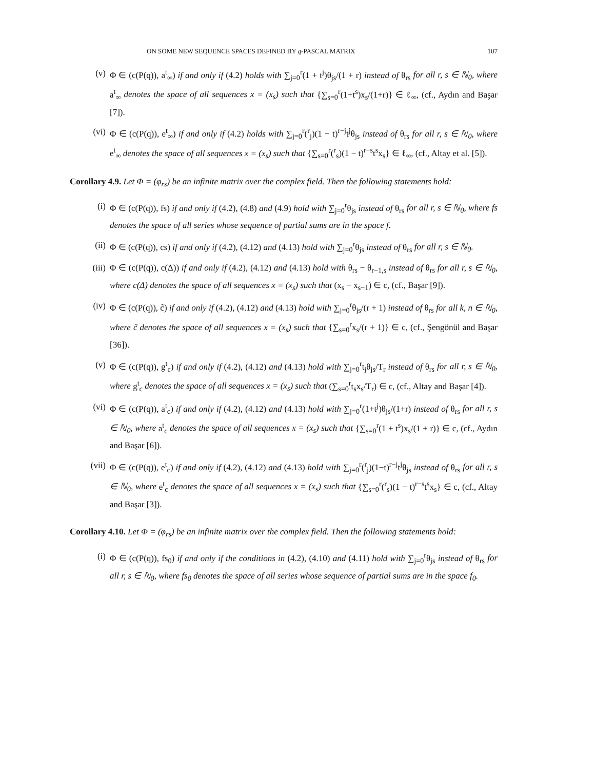ON SOME NEW SEQUENCE SPACES DEFINED BY q-PASCAL MATRIX 107
(v) Φ ∈ (c(P(q)), a<sup>t</sup><sub>∞</sub>) if and only if (4.2) holds with ∑<sub>j=0</sub><sup>r</sup>(1 + t<sup>j</sup>)θ<sub>js</sub>/(1 + r) instead of θ<sub>rs</sub> for all r, s ∈ ℕ<sub>0</sub>, where a<sup>t</sup><sub>∞</sub> denotes the space of all sequences x = (x<sub>s</sub>) such that {∑<sub>s=0</sub><sup>r</sup>(1+t<sup>s</sup>)x<sub>s</sub>/(1+r)} ∈ ℓ<sub>∞</sub>, (cf., Aydın and Başar [7]).
(vi) Φ ∈ (c(P(q)), e<sup>t</sup><sub>∞</sub>) if and only if (4.2) holds with ∑<sub>j=0</sub><sup>r</sup>(<sup>r</sup><sub>j</sub>)(1 − t)<sup>r−j</sup>t<sup>j</sup>θ<sub>js</sub> instead of θ<sub>rs</sub> for all r, s ∈ ℕ<sub>0</sub>, where e<sup>t</sup><sub>∞</sub> denotes the space of all sequences x = (x<sub>s</sub>) such that {∑<sub>s=0</sub><sup>r</sup>(<sup>r</sup><sub>s</sub>)(1 − t)<sup>r−s</sup>t<sup>s</sup>x<sub>s</sub>} ∈ ℓ<sub>∞</sub>, (cf., Altay et al. [5]).
Corollary 4.9. Let Φ = (φ<sub>rs</sub>) be an infinite matrix over the complex field. Then the following statements hold:
(i) Φ ∈ (c(P(q)), fs) if and only if (4.2), (4.8) and (4.9) hold with ∑<sub>j=0</sub><sup>r</sup>θ<sub>js</sub> instead of θ<sub>rs</sub> for all r, s ∈ ℕ<sub>0</sub>, where fs denotes the space of all series whose sequence of partial sums are in the space f.
(ii) Φ ∈ (c(P(q)), cs) if and only if (4.2), (4.12) and (4.13) hold with ∑<sub>j=0</sub><sup>r</sup>θ<sub>js</sub> instead of θ<sub>rs</sub> for all r, s ∈ ℕ<sub>0</sub>.
(iii) Φ ∈ (c(P(q)), c(Δ)) if and only if (4.2), (4.12) and (4.13) hold with θ<sub>rs</sub> − θ<sub>r−1,s</sub> instead of θ<sub>rs</sub> for all r, s ∈ ℕ<sub>0</sub>, where c(Δ) denotes the space of all sequences x = (x<sub>s</sub>) such that (x<sub>s</sub> − x<sub>s−1</sub>) ∈ c, (cf., Başar [9]).
(iv) Φ ∈ (c(P(q)), c̃) if and only if (4.2), (4.12) and (4.13) hold with ∑<sub>j=0</sub><sup>r</sup>θ<sub>js</sub>/(r + 1) instead of θ<sub>rs</sub> for all k, n ∈ ℕ<sub>0</sub>, where c̃ denotes the space of all sequences x = (x<sub>s</sub>) such that {∑<sub>s=0</sub><sup>r</sup>x<sub>s</sub>/(r + 1)} ∈ c, (cf., Şengönül and Başar [36]).
(v) Φ ∈ (c(P(q)), g<sup>t</sup><sub>c</sub>) if and only if (4.2), (4.12) and (4.13) hold with ∑<sub>j=0</sub><sup>r</sup>t<sub>j</sub>θ<sub>js</sub>/T<sub>r</sub> instead of θ<sub>rs</sub> for all r, s ∈ ℕ<sub>0</sub>, where g<sup>t</sup><sub>c</sub> denotes the space of all sequences x = (x<sub>s</sub>) such that (∑<sub>s=0</sub><sup>r</sup>t<sub>s</sub>x<sub>s</sub>/T<sub>r</sub>) ∈ c, (cf., Altay and Başar [4]).
(vi) Φ ∈ (c(P(q)), a<sup>t</sup><sub>c</sub>) if and only if (4.2), (4.12) and (4.13) hold with ∑<sub>j=0</sub><sup>r</sup>(1+t<sup>j</sup>)θ<sub>js</sub>/(1+r) instead of θ<sub>rs</sub> for all r, s ∈ ℕ<sub>0</sub>, where a<sup>t</sup><sub>c</sub> denotes the space of all sequences x = (x<sub>s</sub>) such that {∑<sub>s=0</sub><sup>r</sup>(1 + t<sup>s</sup>)x<sub>s</sub>/(1 + r)} ∈ c, (cf., Aydın and Başar [6]).
(vii) Φ ∈ (c(P(q)), e<sup>t</sup><sub>c</sub>) if and only if (4.2), (4.12) and (4.13) hold with ∑<sub>j=0</sub><sup>r</sup>(<sup>r</sup><sub>j</sub>)(1−t)<sup>r−j</sup>t<sup>j</sup>θ<sub>js</sub> instead of θ<sub>rs</sub> for all r, s ∈ ℕ<sub>0</sub>, where e<sup>t</sup><sub>c</sub> denotes the space of all sequences x = (x<sub>s</sub>) such that {∑<sub>s=0</sub><sup>r</sup>(<sup>r</sup><sub>s</sub>)(1 − t)<sup>r−s</sup>t<sup>s</sup>x<sub>s</sub>} ∈ c, (cf., Altay and Başar [3]).
Corollary 4.10. Let Φ = (φ<sub>rs</sub>) be an infinite matrix over the complex field. Then the following statements hold:
(i) Φ ∈ (c(P(q)), fs<sub>0</sub>) if and only if the conditions in (4.2), (4.10) and (4.11) hold with ∑<sub>j=0</sub><sup>r</sup>θ<sub>js</sub> instead of θ<sub>rs</sub> for all r, s ∈ ℕ<sub>0</sub>, where fs<sub>0</sub> denotes the space of all series whose sequence of partial sums are in the space f<sub>0</sub>.